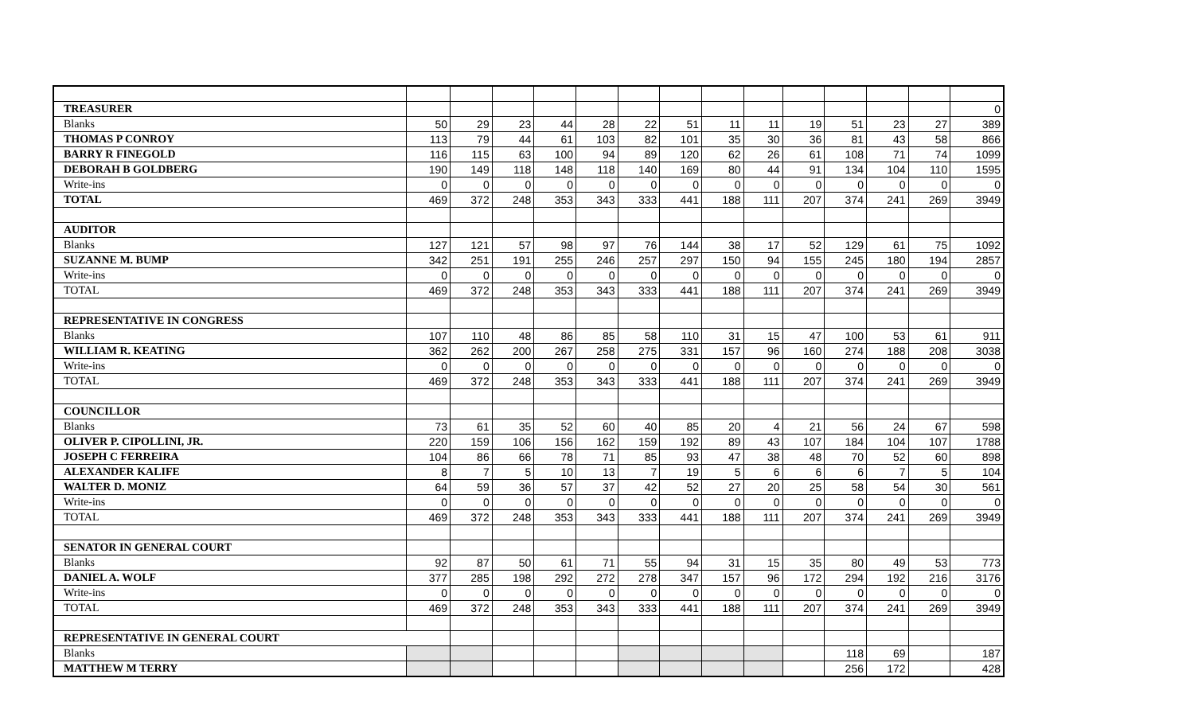| TREASURER | | | | | | | | | | | | | | 0 |
| Blanks | 50 | 29 | 23 | 44 | 28 | 22 | 51 | 11 | 11 | 19 | 51 | 23 | 27 | 389 |
| THOMAS P CONROY | 113 | 79 | 44 | 61 | 103 | 82 | 101 | 35 | 30 | 36 | 81 | 43 | 58 | 866 |
| BARRY R FINEGOLD | 116 | 115 | 63 | 100 | 94 | 89 | 120 | 62 | 26 | 61 | 108 | 71 | 74 | 1099 |
| DEBORAH B GOLDBERG | 190 | 149 | 118 | 148 | 118 | 140 | 169 | 80 | 44 | 91 | 134 | 104 | 110 | 1595 |
| Write-ins | 0 | 0 | 0 | 0 | 0 | 0 | 0 | 0 | 0 | 0 | 0 | 0 | 0 | 0 |
| TOTAL | 469 | 372 | 248 | 353 | 343 | 333 | 441 | 188 | 111 | 207 | 374 | 241 | 269 | 3949 |
| AUDITOR | | | | | | | | | | | | | | |
| Blanks | 127 | 121 | 57 | 98 | 97 | 76 | 144 | 38 | 17 | 52 | 129 | 61 | 75 | 1092 |
| SUZANNE M. BUMP | 342 | 251 | 191 | 255 | 246 | 257 | 297 | 150 | 94 | 155 | 245 | 180 | 194 | 2857 |
| Write-ins | 0 | 0 | 0 | 0 | 0 | 0 | 0 | 0 | 0 | 0 | 0 | 0 | 0 | 0 |
| TOTAL | 469 | 372 | 248 | 353 | 343 | 333 | 441 | 188 | 111 | 207 | 374 | 241 | 269 | 3949 |
| REPRESENTATIVE IN CONGRESS | | | | | | | | | | | | | | |
| Blanks | 107 | 110 | 48 | 86 | 85 | 58 | 110 | 31 | 15 | 47 | 100 | 53 | 61 | 911 |
| WILLIAM R. KEATING | 362 | 262 | 200 | 267 | 258 | 275 | 331 | 157 | 96 | 160 | 274 | 188 | 208 | 3038 |
| Write-ins | 0 | 0 | 0 | 0 | 0 | 0 | 0 | 0 | 0 | 0 | 0 | 0 | 0 | 0 |
| TOTAL | 469 | 372 | 248 | 353 | 343 | 333 | 441 | 188 | 111 | 207 | 374 | 241 | 269 | 3949 |
| COUNCILLOR | | | | | | | | | | | | | | |
| Blanks | 73 | 61 | 35 | 52 | 60 | 40 | 85 | 20 | 4 | 21 | 56 | 24 | 67 | 598 |
| OLIVER P. CIPOLLINI, JR. | 220 | 159 | 106 | 156 | 162 | 159 | 192 | 89 | 43 | 107 | 184 | 104 | 107 | 1788 |
| JOSEPH C FERREIRA | 104 | 86 | 66 | 78 | 71 | 85 | 93 | 47 | 38 | 48 | 70 | 52 | 60 | 898 |
| ALEXANDER KALIFE | 8 | 7 | 5 | 10 | 13 | 7 | 19 | 5 | 6 | 6 | 6 | 7 | 5 | 104 |
| WALTER D. MONIZ | 64 | 59 | 36 | 57 | 37 | 42 | 52 | 27 | 20 | 25 | 58 | 54 | 30 | 561 |
| Write-ins | 0 | 0 | 0 | 0 | 0 | 0 | 0 | 0 | 0 | 0 | 0 | 0 | 0 | 0 |
| TOTAL | 469 | 372 | 248 | 353 | 343 | 333 | 441 | 188 | 111 | 207 | 374 | 241 | 269 | 3949 |
| SENATOR IN GENERAL COURT | | | | | | | | | | | | | | |
| Blanks | 92 | 87 | 50 | 61 | 71 | 55 | 94 | 31 | 15 | 35 | 80 | 49 | 53 | 773 |
| DANIEL A. WOLF | 377 | 285 | 198 | 292 | 272 | 278 | 347 | 157 | 96 | 172 | 294 | 192 | 216 | 3176 |
| Write-ins | 0 | 0 | 0 | 0 | 0 | 0 | 0 | 0 | 0 | 0 | 0 | 0 | 0 | 0 |
| TOTAL | 469 | 372 | 248 | 353 | 343 | 333 | 441 | 188 | 111 | 207 | 374 | 241 | 269 | 3949 |
| REPRESENTATIVE IN GENERAL COURT | | | | | | | | | | | | | | |
| Blanks | | | | | | | | | | | 118 | 69 | | 187 |
| MATTHEW M TERRY | | | | | | | | | | | 256 | 172 | | 428 |